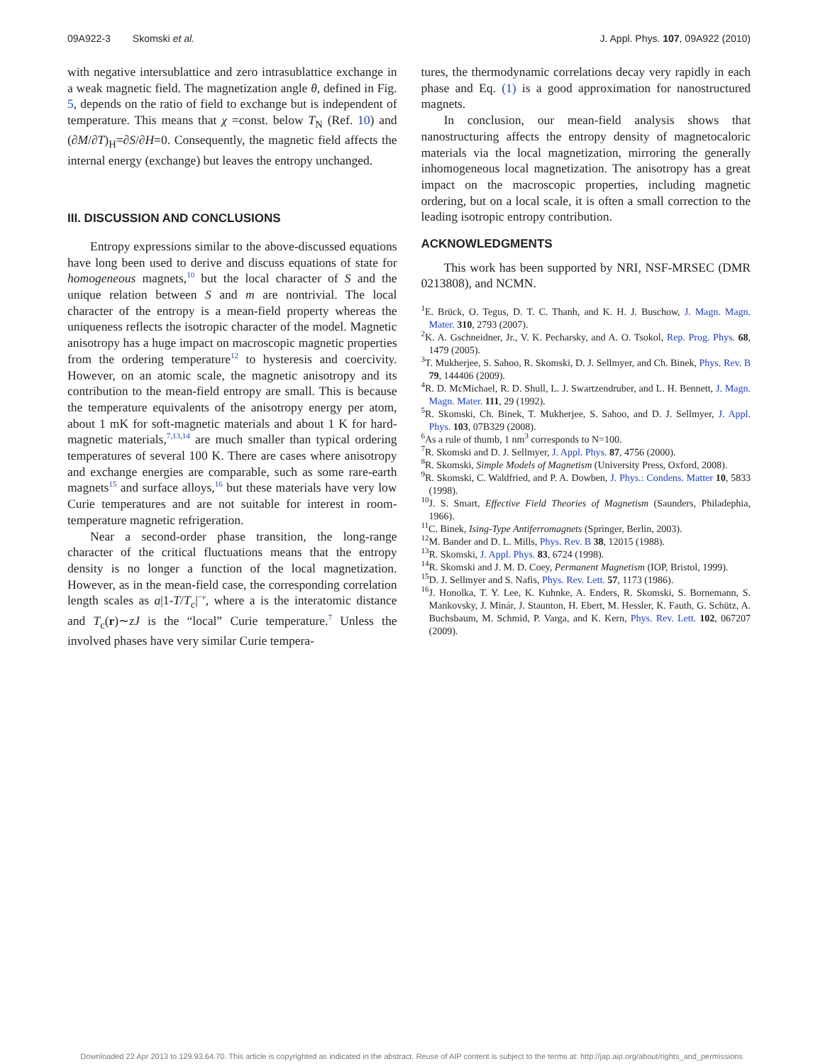09A922-3 Skomski et al. J. Appl. Phys. 107, 09A922 (2010)
with negative intersublattice and zero intrasublattice exchange in a weak magnetic field. The magnetization angle θ, defined in Fig. 5, depends on the ratio of field to exchange but is independent of temperature. This means that χ =const. below T<sub>N</sub> (Ref. 10) and (∂M/∂T)<sub>H</sub>=∂S/∂H=0. Consequently, the magnetic field affects the internal energy (exchange) but leaves the entropy unchanged.
III. DISCUSSION AND CONCLUSIONS
Entropy expressions similar to the above-discussed equations have long been used to derive and discuss equations of state for homogeneous magnets,<sup>10</sup> but the local character of S and the unique relation between S and m are nontrivial. The local character of the entropy is a mean-field property whereas the uniqueness reflects the isotropic character of the model. Magnetic anisotropy has a huge impact on macroscopic magnetic properties from the ordering temperature<sup>12</sup> to hysteresis and coercivity. However, on an atomic scale, the magnetic anisotropy and its contribution to the mean-field entropy are small. This is because the temperature equivalents of the anisotropy energy per atom, about 1 mK for soft-magnetic materials and about 1 K for hard-magnetic materials,<sup>7,13,14</sup> are much smaller than typical ordering temperatures of several 100 K. There are cases where anisotropy and exchange energies are comparable, such as some rare-earth magnets<sup>15</sup> and surface alloys,<sup>16</sup> but these materials have very low Curie temperatures and are not suitable for interest in room-temperature magnetic refrigeration.
Near a second-order phase transition, the long-range character of the critical fluctuations means that the entropy density is no longer a function of the local magnetization. However, as in the mean-field case, the corresponding correlation length scales as a|1-T/T<sub>c</sub>|<sup>−ν</sup>, where a is the interatomic distance and T<sub>c</sub>(r)∼zJ is the “local” Curie temperature.<sup>7</sup> Unless the involved phases have very similar Curie tempera-
tures, the thermodynamic correlations decay very rapidly in each phase and Eq. (1) is a good approximation for nanostructured magnets.
In conclusion, our mean-field analysis shows that nanostructuring affects the entropy density of magnetocaloric materials via the local magnetization, mirroring the generally inhomogeneous local magnetization. The anisotropy has a great impact on the macroscopic properties, including magnetic ordering, but on a local scale, it is often a small correction to the leading isotropic entropy contribution.
ACKNOWLEDGMENTS
This work has been supported by NRI, NSF-MRSEC (DMR 0213808), and NCMN.
<sup>1</sup> E. Brück, O. Tegus, D. T. C. Thanh, and K. H. J. Buschow, J. Magn. Magn. Mater. 310, 2793 (2007).
<sup>2</sup> K. A. Gschneidner, Jr., V. K. Pecharsky, and A. O. Tsokol, Rep. Prog. Phys. 68, 1479 (2005).
<sup>3</sup> T. Mukherjee, S. Sahoo, R. Skomski, D. J. Sellmyer, and Ch. Binek, Phys. Rev. B 79, 144406 (2009).
<sup>4</sup> R. D. McMichael, R. D. Shull, L. J. Swartzendruber, and L. H. Bennett, J. Magn. Magn. Mater. 111, 29 (1992).
<sup>5</sup> R. Skomski, Ch. Binek, T. Mukherjee, S. Sahoo, and D. J. Sellmyer, J. Appl. Phys. 103, 07B329 (2008).
<sup>6</sup> As a rule of thumb, 1 nm<sup>3</sup> corresponds to N=100.
<sup>7</sup> R. Skomski and D. J. Sellmyer, J. Appl. Phys. 87, 4756 (2000).
<sup>8</sup> R. Skomski, Simple Models of Magnetism (University Press, Oxford, 2008).
<sup>9</sup> R. Skomski, C. Waldfried, and P. A. Dowben, J. Phys.: Condens. Matter 10, 5833 (1998).
<sup>10</sup> J. S. Smart, Effective Field Theories of Magnetism (Saunders, Philadephia, 1966).
<sup>11</sup>C. Binek, Ising-Type Antiferromagnets (Springer, Berlin, 2003).
<sup>12</sup> M. Bander and D. L. Mills, Phys. Rev. B 38, 12015 (1988).
<sup>13</sup> R. Skomski, J. Appl. Phys. 83, 6724 (1998).
<sup>14</sup> R. Skomski and J. M. D. Coey, Permanent Magnetism (IOP, Bristol, 1999).
<sup>15</sup> D. J. Sellmyer and S. Nafis, Phys. Rev. Lett. 57, 1173 (1986).
<sup>16</sup> J. Honolka, T. Y. Lee, K. Kuhnke, A. Enders, R. Skomski, S. Bornemann, S. Mankovsky, J. Minár, J. Staunton, H. Ebert, M. Hessler, K. Fauth, G. Schütz, A. Buchsbaum, M. Schmid, P. Varga, and K. Kern, Phys. Rev. Lett. 102, 067207 (2009).
Downloaded 22 Apr 2013 to 129.93.64.70. This article is copyrighted as indicated in the abstract. Reuse of AIP content is subject to the terms at: http://jap.aip.org/about/rights_and_permissions